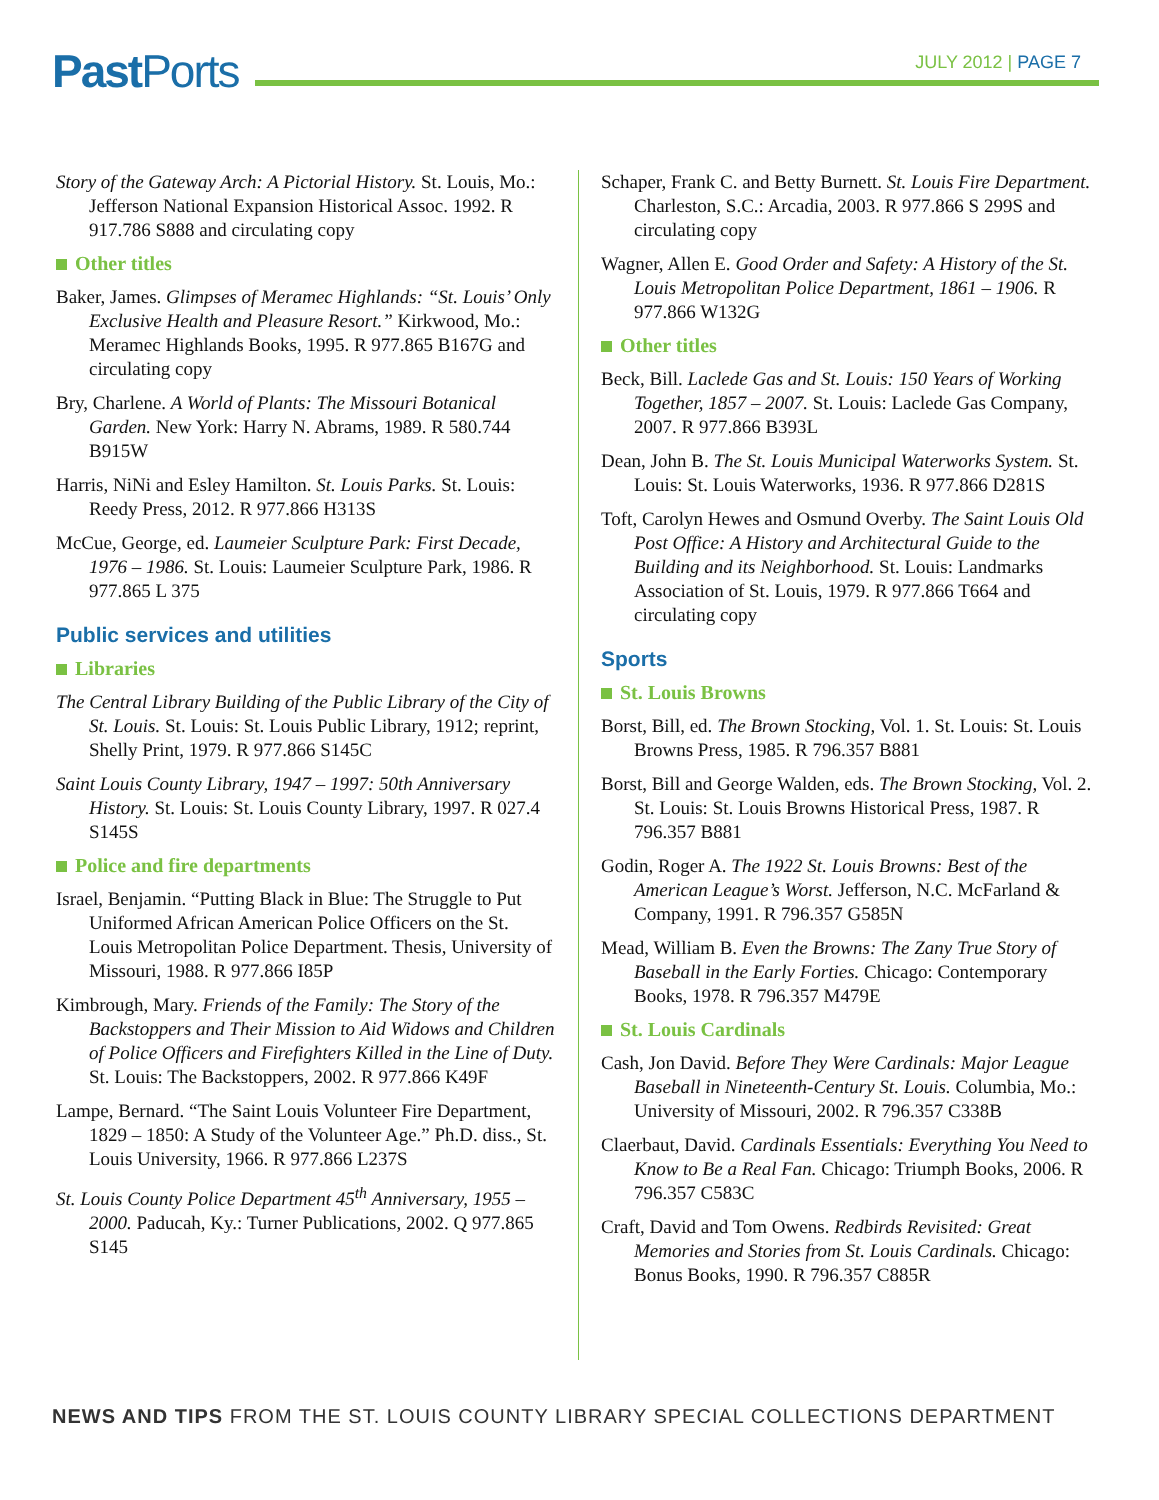Past Ports JULY 2012 | PAGE 7
Story of the Gateway Arch: A Pictorial History. St. Louis, Mo.: Jefferson National Expansion Historical Assoc. 1992. R 917.786 S888 and circulating copy
Other titles
Baker, James. Glimpses of Meramec Highlands: “St. Louis’ Only Exclusive Health and Pleasure Resort.” Kirkwood, Mo.: Meramec Highlands Books, 1995. R 977.865 B167G and circulating copy
Bry, Charlene. A World of Plants: The Missouri Botanical Garden. New York: Harry N. Abrams, 1989. R 580.744 B915W
Harris, NiNi and Esley Hamilton. St. Louis Parks. St. Louis: Reedy Press, 2012. R 977.866 H313S
McCue, George, ed. Laumeier Sculpture Park: First Decade, 1976 – 1986. St. Louis: Laumeier Sculpture Park, 1986. R 977.865 L 375
Public services and utilities
Libraries
The Central Library Building of the Public Library of the City of St. Louis. St. Louis: St. Louis Public Library, 1912; reprint, Shelly Print, 1979. R 977.866 S145C
Saint Louis County Library, 1947 – 1997: 50th Anniversary History. St. Louis: St. Louis County Library, 1997. R 027.4 S145S
Police and fire departments
Israel, Benjamin. “Putting Black in Blue: The Struggle to Put Uniformed African American Police Officers on the St. Louis Metropolitan Police Department. Thesis, University of Missouri, 1988. R 977.866 I85P
Kimbrough, Mary. Friends of the Family: The Story of the Backstoppers and Their Mission to Aid Widows and Children of Police Officers and Firefighters Killed in the Line of Duty. St. Louis: The Backstoppers, 2002. R 977.866 K49F
Lampe, Bernard. “The Saint Louis Volunteer Fire Department, 1829 – 1850: A Study of the Volunteer Age.” Ph.D. diss., St. Louis University, 1966. R 977.866 L237S
St. Louis County Police Department 45<sup>th</sup> Anniversary, 1955 – 2000. Paducah, Ky.: Turner Publications, 2002. Q 977.865 S145
Schaper, Frank C. and Betty Burnett. St. Louis Fire Department. Charleston, S.C.: Arcadia, 2003. R 977.866 S 299S and circulating copy
Wagner, Allen E. Good Order and Safety: A History of the St. Louis Metropolitan Police Department, 1861 – 1906. R 977.866 W132G
Other titles
Beck, Bill. Laclede Gas and St. Louis: 150 Years of Working Together, 1857 – 2007. St. Louis: Laclede Gas Company, 2007. R 977.866 B393L
Dean, John B. The St. Louis Municipal Waterworks System. St. Louis: St. Louis Waterworks, 1936. R 977.866 D281S
Toft, Carolyn Hewes and Osmund Overby. The Saint Louis Old Post Office: A History and Architectural Guide to the Building and its Neighborhood. St. Louis: Landmarks Association of St. Louis, 1979. R 977.866 T664 and circulating copy
Sports
St. Louis Browns
Borst, Bill, ed. The Brown Stocking, Vol. 1. St. Louis: St. Louis Browns Press, 1985. R 796.357 B881
Borst, Bill and George Walden, eds. The Brown Stocking, Vol. 2. St. Louis: St. Louis Browns Historical Press, 1987. R 796.357 B881
Godin, Roger A. The 1922 St. Louis Browns: Best of the American League’s Worst. Jefferson, N.C. McFarland & Company, 1991. R 796.357 G585N
Mead, William B. Even the Browns: The Zany True Story of Baseball in the Early Forties. Chicago: Contemporary Books, 1978. R 796.357 M479E
St. Louis Cardinals
Cash, Jon David. Before They Were Cardinals: Major League Baseball in Nineteenth-Century St. Louis. Columbia, Mo.: University of Missouri, 2002. R 796.357 C338B
Claerbaut, David. Cardinals Essentials: Everything You Need to Know to Be a Real Fan. Chicago: Triumph Books, 2006. R 796.357 C583C
Craft, David and Tom Owens. Redbirds Revisited: Great Memories and Stories from St. Louis Cardinals. Chicago: Bonus Books, 1990. R 796.357 C885R
NEWS AND TIPS FROM THE ST. LOUIS COUNTY LIBRARY SPECIAL COLLECTIONS DEPARTMENT